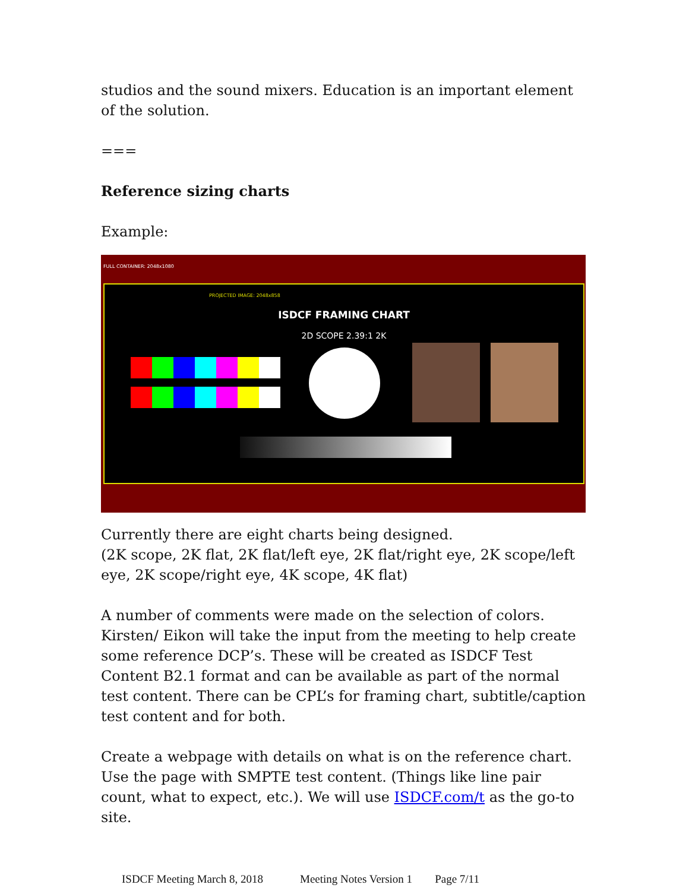studios and the sound mixers. Education is an important element of the solution.
===
Reference sizing charts
Example:
FULL CONTAINER: 2048x1080
PROJECTED IMAGE: 2048x858
ISDCF FRAMING CHART
2D SCOPE 2.39:1 2K
Currently there are eight charts being designed.
(2K scope, 2K flat, 2K flat/left eye, 2K flat/right eye, 2K scope/left eye, 2K scope/right eye, 4K scope, 4K flat)
A number of comments were made on the selection of colors. Kirsten/ Eikon will take the input from the meeting to help create some reference DCP’s. These will be created as ISDCF Test Content B2.1 format and can be available as part of the normal test content. There can be CPL’s for framing chart, subtitle/caption test content and for both.
Create a webpage with details on what is on the reference chart. Use the page with SMPTE test content. (Things like line pair count, what to expect, etc.). We will use ISDCF.com/t as the go-to site.
ISDCF Meeting March 8, 2018 Meeting Notes Version 1 Page 7/11